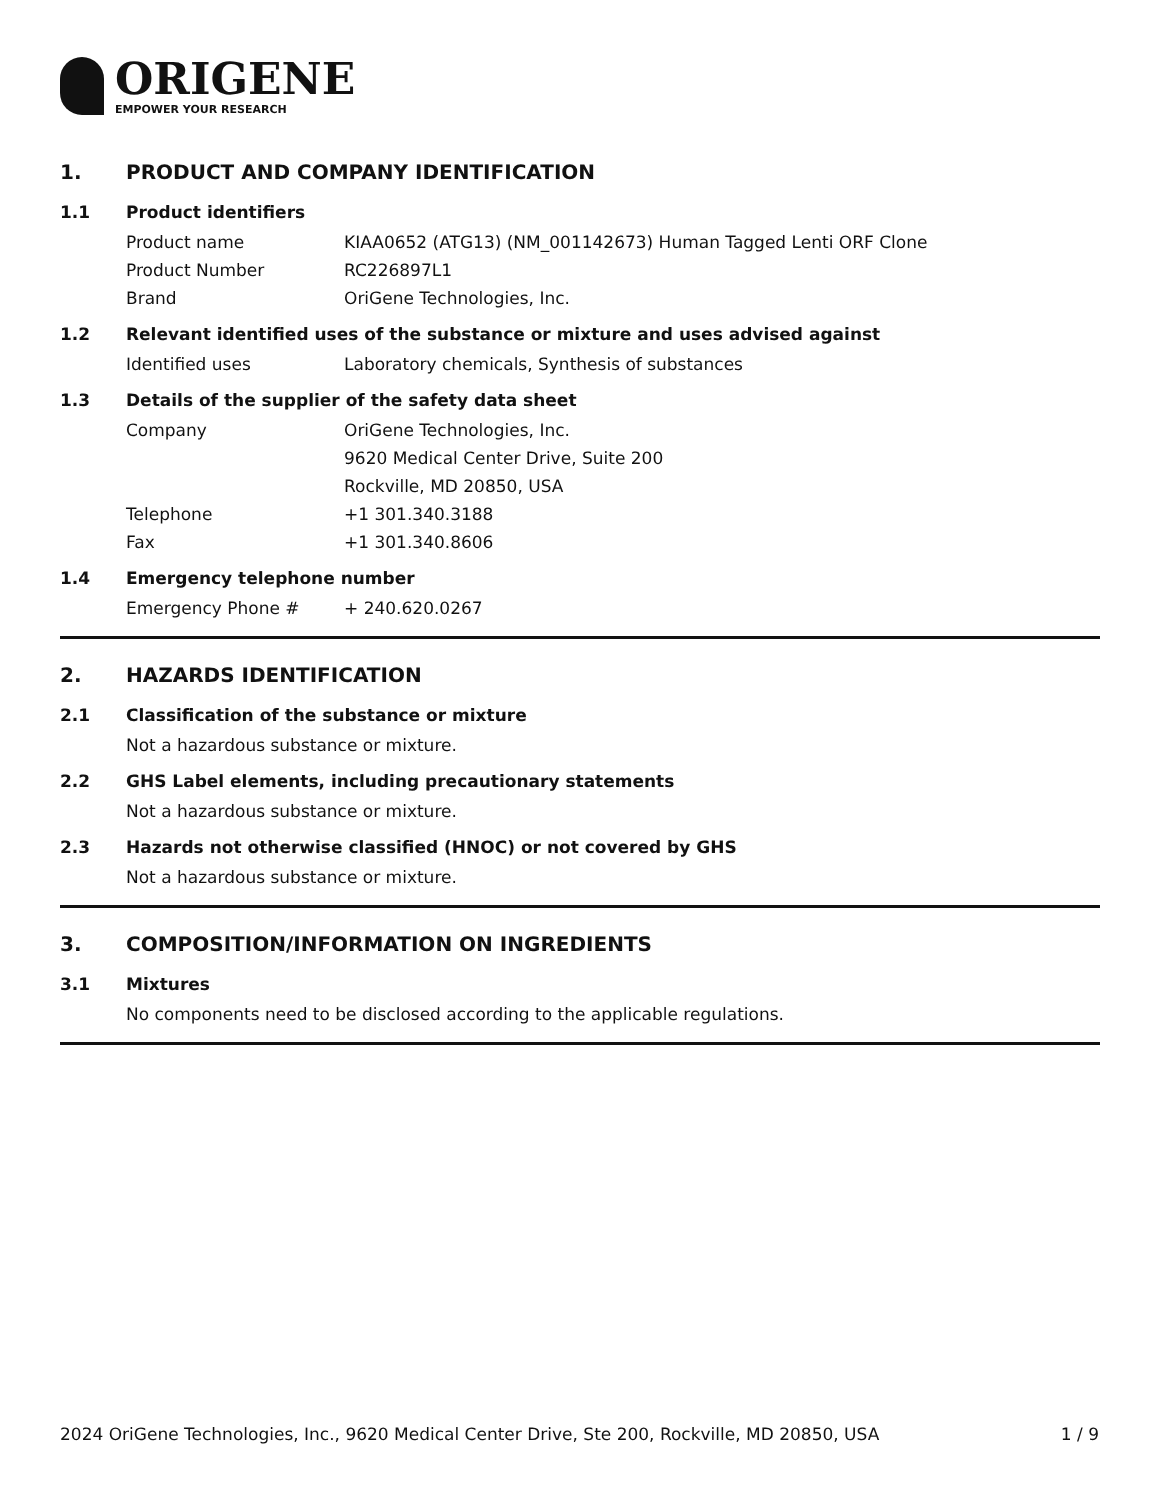ORIGENE
EMPOWER YOUR RESEARCH
1. PRODUCT AND COMPANY IDENTIFICATION
1.1 Product identifiers
Product name KIAA0652 (ATG13) (NM_001142673) Human Tagged Lenti ORF Clone
Product Number RC226897L1
Brand OriGene Technologies, Inc.
1.2 Relevant identified uses of the substance or mixture and uses advised against
Identified uses Laboratory chemicals, Synthesis of substances
1.3 Details of the supplier of the safety data sheet
Company OriGene Technologies, Inc.
9620 Medical Center Drive, Suite 200
Rockville, MD 20850, USA
Telephone +1 301.340.3188
Fax +1 301.340.8606
1.4 Emergency telephone number
Emergency Phone # + 240.620.0267
2. HAZARDS IDENTIFICATION
2.1 Classification of the substance or mixture
Not a hazardous substance or mixture.
2.2 GHS Label elements, including precautionary statements
Not a hazardous substance or mixture.
2.3 Hazards not otherwise classified (HNOC) or not covered by GHS
Not a hazardous substance or mixture.
3. COMPOSITION/INFORMATION ON INGREDIENTS
3.1 Mixtures
No components need to be disclosed according to the applicable regulations.
2024 OriGene Technologies, Inc., 9620 Medical Center Drive, Ste 200, Rockville, MD 20850, USA 1 / 9